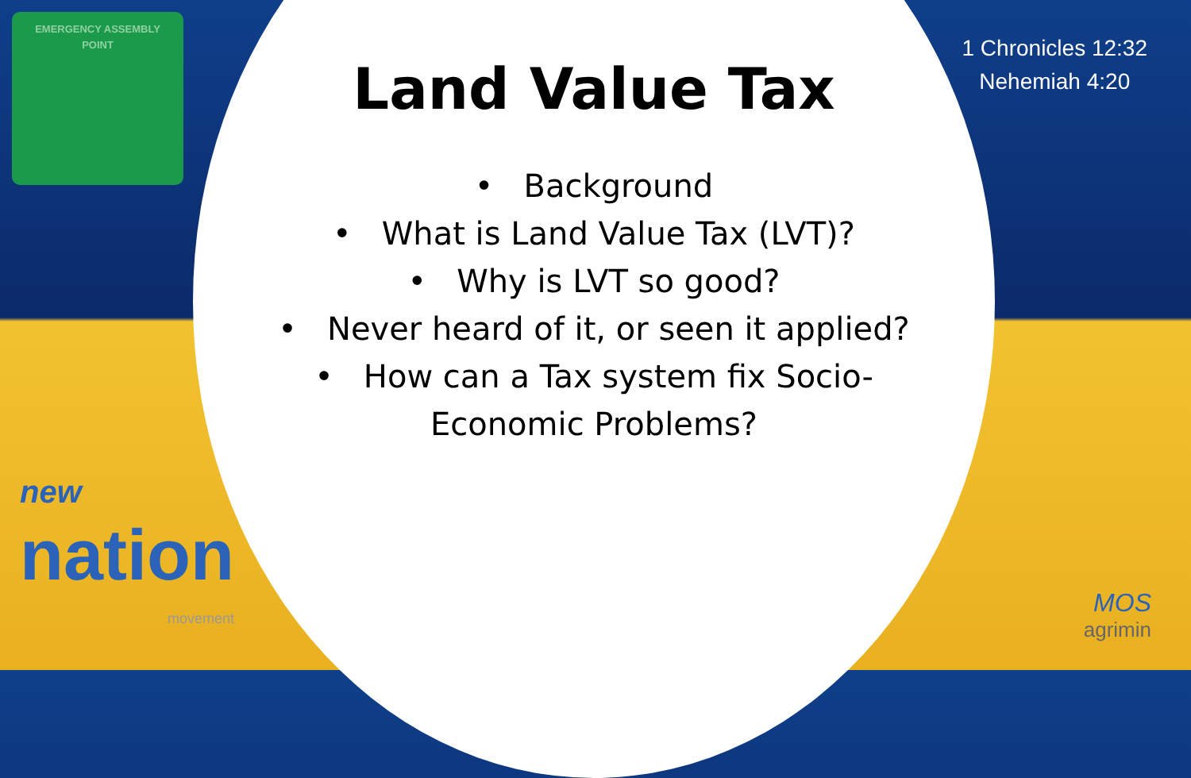EMERGENCY ASSEMBLY
POINT
1 Chronicles 12:32
Nehemiah 4:20
Land Value Tax
• Background
• What is Land Value Tax (LVT)?
• Why is LVT so good?
• Never heard of it, or seen it applied?
• How can a Tax system fix Socio-
Economic Problems?
new
nation
movement
MOS
agrimin